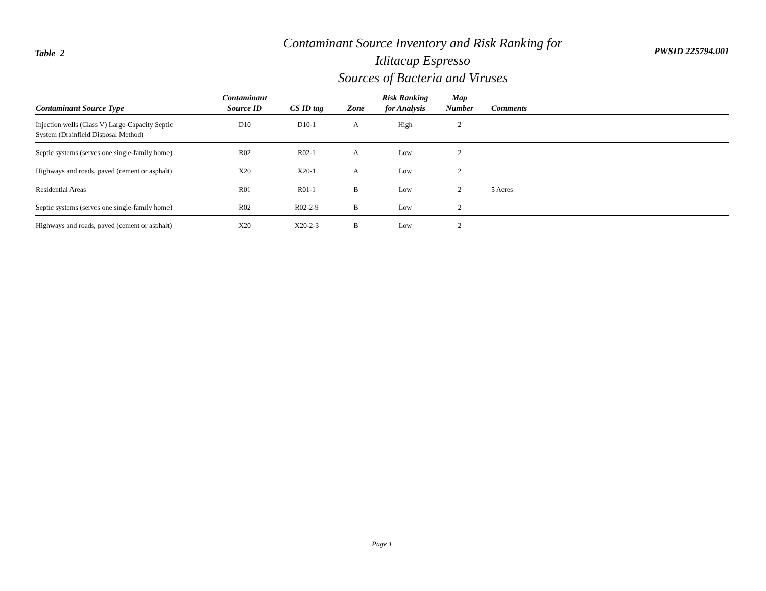Table 2
Contaminant Source Inventory and Risk Ranking for
Iditacup Espresso
Sources of Bacteria and Viruses
PWSID 225794.001
| Contaminant Source Type | Contaminant Source ID | CS ID tag | Zone | Risk Ranking for Analysis | Map Number | Comments |
| --- | --- | --- | --- | --- | --- | --- |
| Injection wells (Class V) Large-Capacity Septic System (Drainfield Disposal Method) | D10 | D10-1 | A | High | 2 | |
| Septic systems (serves one single-family home) | R02 | R02-1 | A | Low | 2 | |
| Highways and roads, paved (cement or asphalt) | X20 | X20-1 | A | Low | 2 | |
| Residential Areas | R01 | R01-1 | B | Low | 2 | 5 Acres |
| Septic systems (serves one single-family home) | R02 | R02-2-9 | B | Low | 2 | |
| Highways and roads, paved (cement or asphalt) | X20 | X20-2-3 | B | Low | 2 | |
Page 1